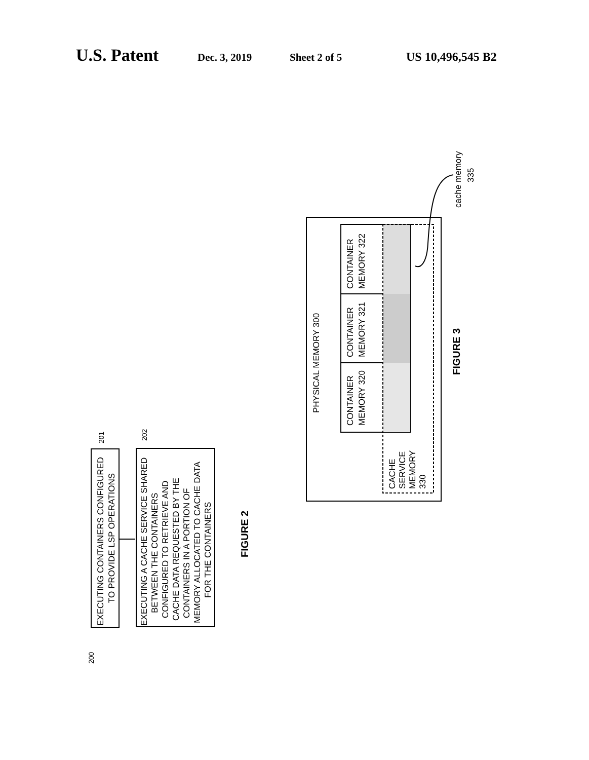U.S. Patent Dec. 3, 2019 Sheet 2 of 5 US 10,496,545 B2
EXECUTING CONTAINERS CONFIGURED
TO PROVIDE LSP OPERATIONS
201
EXECUTING A CACHE SERVICE SHARED
BETWEEN THE CONTAINERS
CONFIGURED TO RETRIEVE AND
CACHE DATA REQUESTED BY THE
CONTAINERS IN A PORTION OF
MEMORY ALLOCATED TO CACHE DATA
FOR THE CONTAINERS
202
200
FIGURE 2
PHYSICAL MEMORY 300
CONTAINER
MEMORY 322
CONTAINER
MEMORY 321
CONTAINER
MEMORY 320
CACHE
SERVICE
MEMORY
330
cache memory
335
FIGURE 3